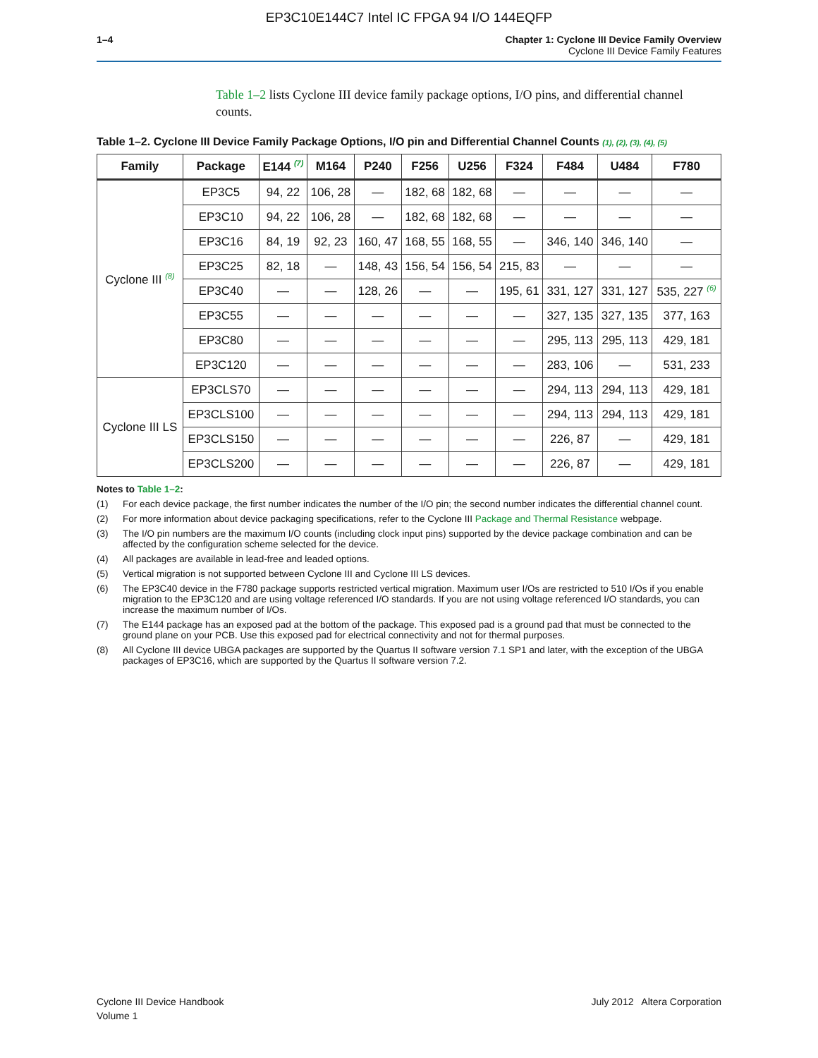EP3C10E144C7 Intel IC FPGA 94 I/O 144EQFP
1–4 Chapter 1: Cyclone III Device Family Overview
Cyclone III Device Family Features
Table 1–2 lists Cyclone III device family package options, I/O pins, and differential channel counts.
Table 1–2. Cyclone III Device Family Package Options, I/O pin and Differential Channel Counts (1), (2), (3), (4), (5)
| Family | Package | E144 <sup>(7)</sup> | M164 | P240 | F256 | U256 | F324 | F484 | U484 | F780 |
| --- | --- | --- | --- | --- | --- | --- | --- | --- | --- | --- |
| Cyclone III <sup>(8)</sup> | EP3C5 | 94, 22 | 106, 28 | — | 182, 68 | 182, 68 | — | — | — | — |
| | EP3C10 | 94, 22 | 106, 28 | — | 182, 68 | 182, 68 | — | — | — | — |
| | EP3C16 | 84, 19 | 92, 23 | 160, 47 | 168, 55 | 168, 55 | — | 346, 140 | 346, 140 | — |
| | EP3C25 | 82, 18 | — | 148, 43 | 156, 54 | 156, 54 | 215, 83 | — | — | — |
| | EP3C40 | — | — | 128, 26 | — | — | 195, 61 | 331, 127 | 331, 127 | 535, 227 <sup>(6)</sup> |
| | EP3C55 | — | — | — | — | — | — | 327, 135 | 327, 135 | 377, 163 |
| | EP3C80 | — | — | — | — | — | — | 295, 113 | 295, 113 | 429, 181 |
| | EP3C120 | — | — | — | — | — | — | 283, 106 | — | 531, 233 |
| Cyclone III LS | EP3CLS70 | — | — | — | — | — | — | 294, 113 | 294, 113 | 429, 181 |
| | EP3CLS100 | — | — | — | — | — | — | 294, 113 | 294, 113 | 429, 181 |
| | EP3CLS150 | — | — | — | — | — | — | 226, 87 | — | 429, 181 |
| | EP3CLS200 | — | — | — | — | — | — | 226, 87 | — | 429, 181 |
Notes to Table 1–2:
(1) For each device package, the first number indicates the number of the I/O pin; the second number indicates the differential channel count.
(2) For more information about device packaging specifications, refer to the Cyclone III Package and Thermal Resistance webpage.
(3) The I/O pin numbers are the maximum I/O counts (including clock input pins) supported by the device package combination and can be affected by the configuration scheme selected for the device.
(4) All packages are available in lead-free and leaded options.
(5) Vertical migration is not supported between Cyclone III and Cyclone III LS devices.
(6) The EP3C40 device in the F780 package supports restricted vertical migration. Maximum user I/Os are restricted to 510 I/Os if you enable migration to the EP3C120 and are using voltage referenced I/O standards. If you are not using voltage referenced I/O standards, you can increase the maximum number of I/Os.
(7) The E144 package has an exposed pad at the bottom of the package. This exposed pad is a ground pad that must be connected to the ground plane on your PCB. Use this exposed pad for electrical connectivity and not for thermal purposes.
(8) All Cyclone III device UBGA packages are supported by the Quartus II software version 7.1 SP1 and later, with the exception of the UBGA packages of EP3C16, which are supported by the Quartus II software version 7.2.
Cyclone III Device Handbook
Volume 1
July 2012 Altera Corporation